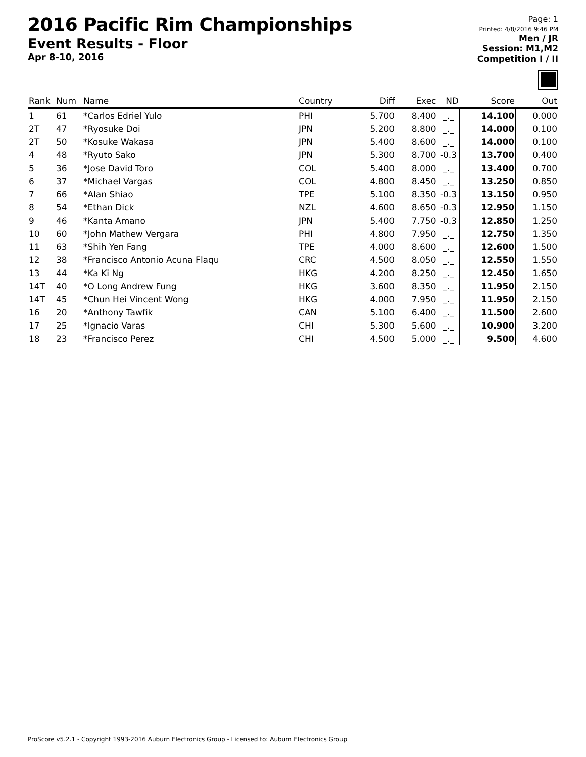2016 Pacific Rim Championships
Event Results - Floor
Apr 8-10, 2016
Page: 1
Printed: 4/8/2016 9:46 PM
Men / JR
Session: M1,M2
Competition I / II
| Rank | Num | Name | Country | Diff | Exec | ND | Score | Out |
| --- | --- | --- | --- | --- | --- | --- | --- | --- |
| 1 | 61 | *Carlos Edriel Yulo | PHI | 5.700 | 8.400 | _._ | 14.100 | 0.000 |
| 2T | 47 | *Ryosuke Doi | JPN | 5.200 | 8.800 | _._ | 14.000 | 0.100 |
| 2T | 50 | *Kosuke Wakasa | JPN | 5.400 | 8.600 | _._ | 14.000 | 0.100 |
| 4 | 48 | *Ryuto Sako | JPN | 5.300 | 8.700 | -0.3 | 13.700 | 0.400 |
| 5 | 36 | *Jose David Toro | COL | 5.400 | 8.000 | _._ | 13.400 | 0.700 |
| 6 | 37 | *Michael Vargas | COL | 4.800 | 8.450 | _._ | 13.250 | 0.850 |
| 7 | 66 | *Alan Shiao | TPE | 5.100 | 8.350 | -0.3 | 13.150 | 0.950 |
| 8 | 54 | *Ethan Dick | NZL | 4.600 | 8.650 | -0.3 | 12.950 | 1.150 |
| 9 | 46 | *Kanta Amano | JPN | 5.400 | 7.750 | -0.3 | 12.850 | 1.250 |
| 10 | 60 | *John Mathew Vergara | PHI | 4.800 | 7.950 | _._ | 12.750 | 1.350 |
| 11 | 63 | *Shih Yen Fang | TPE | 4.000 | 8.600 | _._ | 12.600 | 1.500 |
| 12 | 38 | *Francisco Antonio Acuna Flaqu | CRC | 4.500 | 8.050 | _._ | 12.550 | 1.550 |
| 13 | 44 | *Ka Ki Ng | HKG | 4.200 | 8.250 | _._ | 12.450 | 1.650 |
| 14T | 40 | *O Long Andrew Fung | HKG | 3.600 | 8.350 | _._ | 11.950 | 2.150 |
| 14T | 45 | *Chun Hei Vincent Wong | HKG | 4.000 | 7.950 | _._ | 11.950 | 2.150 |
| 16 | 20 | *Anthony Tawfik | CAN | 5.100 | 6.400 | _._ | 11.500 | 2.600 |
| 17 | 25 | *Ignacio Varas | CHI | 5.300 | 5.600 | _._ | 10.900 | 3.200 |
| 18 | 23 | *Francisco Perez | CHI | 4.500 | 5.000 | _._ | 9.500 | 4.600 |
ProScore v5.2.1 - Copyright 1993-2016 Auburn Electronics Group - Licensed to: Auburn Electronics Group